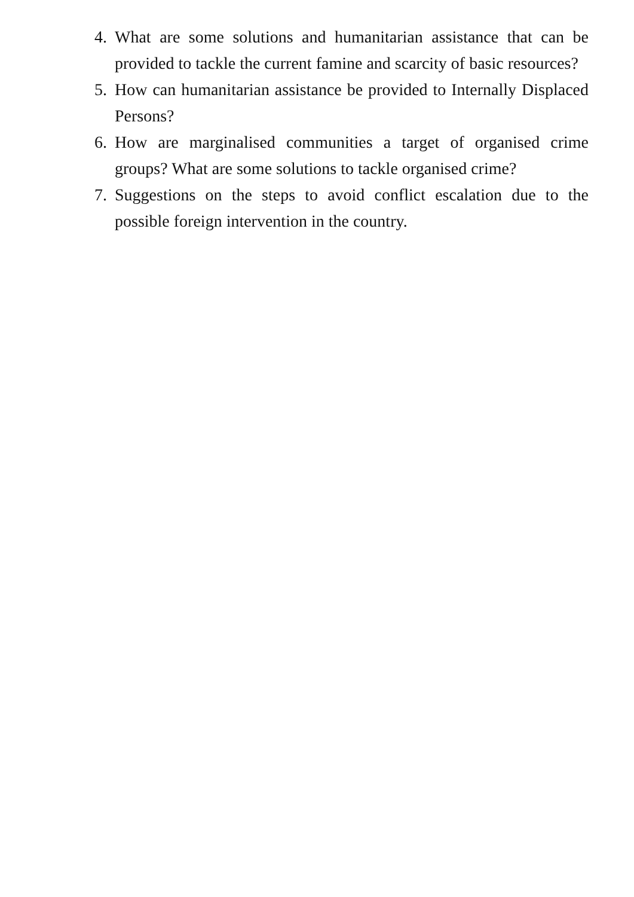4. What are some solutions and humanitarian assistance that can be provided to tackle the current famine and scarcity of basic resources?
5. How can humanitarian assistance be provided to Internally Displaced Persons?
6. How are marginalised communities a target of organised crime groups? What are some solutions to tackle organised crime?
7. Suggestions on the steps to avoid conflict escalation due to the possible foreign intervention in the country.